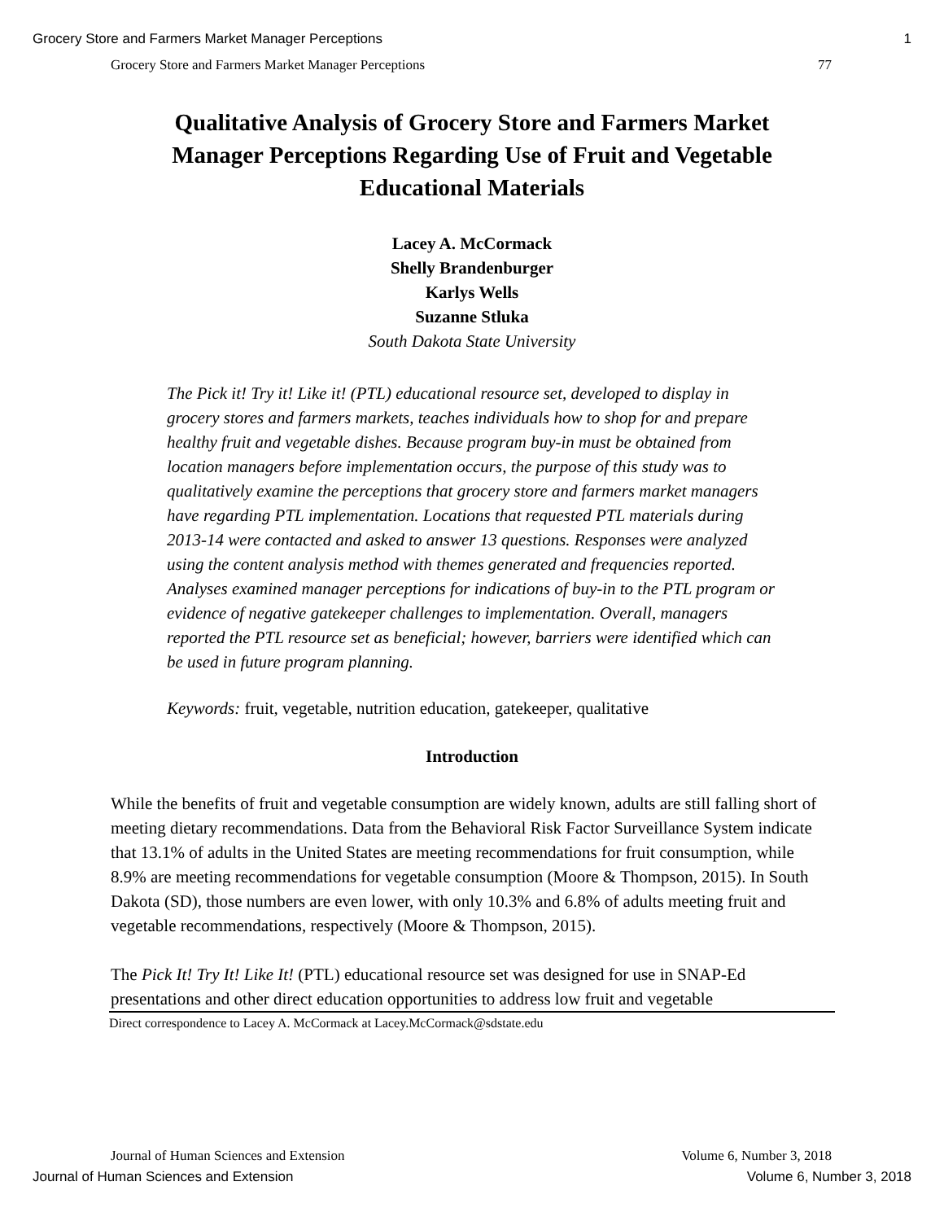Grocery Store and Farmers Market Manager Perceptions 1
Grocery Store and Farmers Market Manager Perceptions 77
Qualitative Analysis of Grocery Store and Farmers Market Manager Perceptions Regarding Use of Fruit and Vegetable Educational Materials
Lacey A. McCormack
Shelly Brandenburger
Karlys Wells
Suzanne Stluka
South Dakota State University
The Pick it! Try it! Like it! (PTL) educational resource set, developed to display in grocery stores and farmers markets, teaches individuals how to shop for and prepare healthy fruit and vegetable dishes. Because program buy-in must be obtained from location managers before implementation occurs, the purpose of this study was to qualitatively examine the perceptions that grocery store and farmers market managers have regarding PTL implementation. Locations that requested PTL materials during 2013-14 were contacted and asked to answer 13 questions. Responses were analyzed using the content analysis method with themes generated and frequencies reported. Analyses examined manager perceptions for indications of buy-in to the PTL program or evidence of negative gatekeeper challenges to implementation. Overall, managers reported the PTL resource set as beneficial; however, barriers were identified which can be used in future program planning.
Keywords: fruit, vegetable, nutrition education, gatekeeper, qualitative
Introduction
While the benefits of fruit and vegetable consumption are widely known, adults are still falling short of meeting dietary recommendations. Data from the Behavioral Risk Factor Surveillance System indicate that 13.1% of adults in the United States are meeting recommendations for fruit consumption, while 8.9% are meeting recommendations for vegetable consumption (Moore & Thompson, 2015). In South Dakota (SD), those numbers are even lower, with only 10.3% and 6.8% of adults meeting fruit and vegetable recommendations, respectively (Moore & Thompson, 2015).
The Pick It! Try It! Like It! (PTL) educational resource set was designed for use in SNAP-Ed presentations and other direct education opportunities to address low fruit and vegetable
Direct correspondence to Lacey A. McCormack at Lacey.McCormack@sdstate.edu
Journal of Human Sciences and Extension Volume 6, Number 3, 2018
Journal of Human Sciences and Extension Volume 6, Number 3, 2018